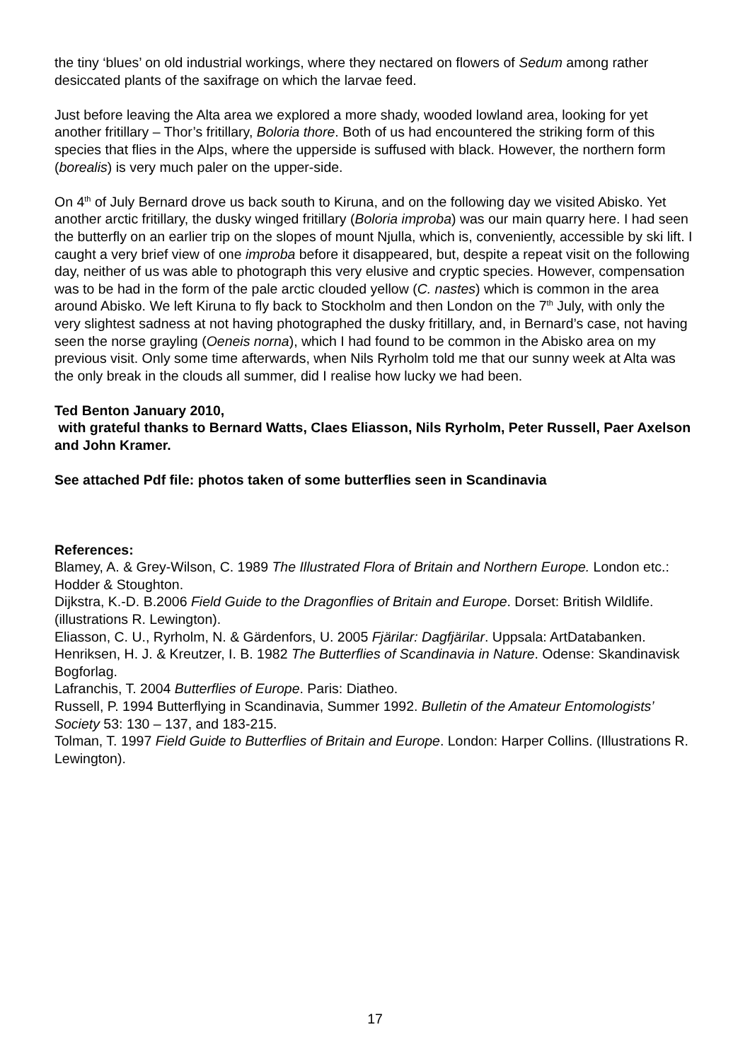the tiny ‘blues’ on old industrial workings, where they nectared on flowers of Sedum among rather desiccated plants of the saxifrage on which the larvae feed.
Just before leaving the Alta area we explored a more shady, wooded lowland area, looking for yet another fritillary – Thor’s fritillary, Boloria thore. Both of us had encountered the striking form of this species that flies in the Alps, where the upperside is suffused with black. However, the northern form (borealis) is very much paler on the upper-side.
On 4<sup>th</sup> of July Bernard drove us back south to Kiruna, and on the following day we visited Abisko. Yet another arctic fritillary, the dusky winged fritillary (Boloria improba) was our main quarry here. I had seen the butterfly on an earlier trip on the slopes of mount Njulla, which is, conveniently, accessible by ski lift. I caught a very brief view of one improba before it disappeared, but, despite a repeat visit on the following day, neither of us was able to photograph this very elusive and cryptic species. However, compensation was to be had in the form of the pale arctic clouded yellow (C. nastes) which is common in the area around Abisko. We left Kiruna to fly back to Stockholm and then London on the 7<sup>th</sup> July, with only the very slightest sadness at not having photographed the dusky fritillary, and, in Bernard’s case, not having seen the norse grayling (Oeneis norna), which I had found to be common in the Abisko area on my previous visit. Only some time afterwards, when Nils Ryrholm told me that our sunny week at Alta was the only break in the clouds all summer, did I realise how lucky we had been.
Ted Benton January 2010,
with grateful thanks to Bernard Watts, Claes Eliasson, Nils Ryrholm, Peter Russell, Paer Axelson and John Kramer.
See attached Pdf file: photos taken of some butterflies seen in Scandinavia
References:
Blamey, A. & Grey-Wilson, C. 1989 The Illustrated Flora of Britain and Northern Europe. London etc.: Hodder & Stoughton.
Dijkstra, K.-D. B.2006 Field Guide to the Dragonflies of Britain and Europe. Dorset: British Wildlife.(illustrations R. Lewington).
Eliasson, C. U., Ryrholm, N. & Gärdenfors, U. 2005 Fjärilar: Dagfjärilar. Uppsala: ArtDatabanken.
Henriksen, H. J. & Kreutzer, I. B. 1982 The Butterflies of Scandinavia in Nature. Odense: Skandinavisk Bogforlag.
Lafranchis, T. 2004 Butterflies of Europe. Paris: Diatheo.
Russell, P. 1994 Butterflying in Scandinavia, Summer 1992. Bulletin of the Amateur Entomologists’ Society 53: 130 – 137, and 183-215.
Tolman, T. 1997 Field Guide to Butterflies of Britain and Europe. London: Harper Collins. (Illustrations R. Lewington).
17